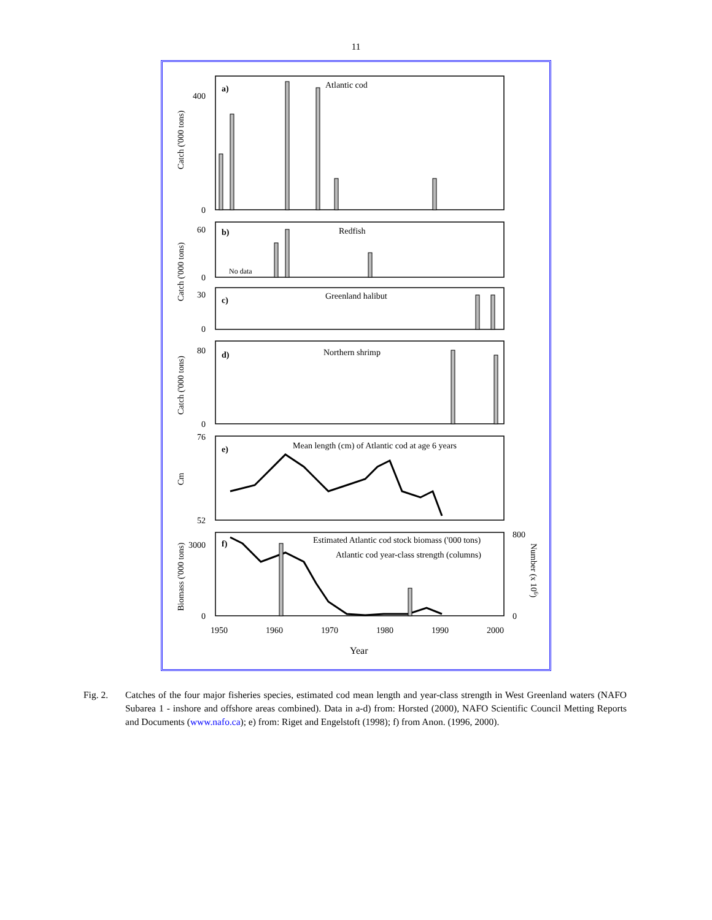11
a)
Atlantic cod
b)
Redfish
No data
c)
Greenland halibut
d)
Northern shrimp
e)
Mean length (cm) of Atlantic cod at age 6 years
f)
Estimated Atlantic cod stock biomass ('000 tons)
Atlantic cod year-class strength (columns)
400
0
60
0
30
0
80
0
76
52
3000
0
800
0
1950
1960
1970
1980
1990
2000
Year
Catch ('000 tons)
Catch ('000 tons)
Catch ('000 tons)
Cm
Biomass ('000 tons)
Number (x 106)
Fig. 2. Catches of the four major fisheries species, estimated cod mean length and year-class strength in West Greenland waters (NAFO Subarea 1 - inshore and offshore areas combined). Data in a-d) from: Horsted (2000), NAFO Scientific Council Metting Reports and Documents (www.nafo.ca); e) from: Riget and Engelstoft (1998); f) from Anon. (1996, 2000).